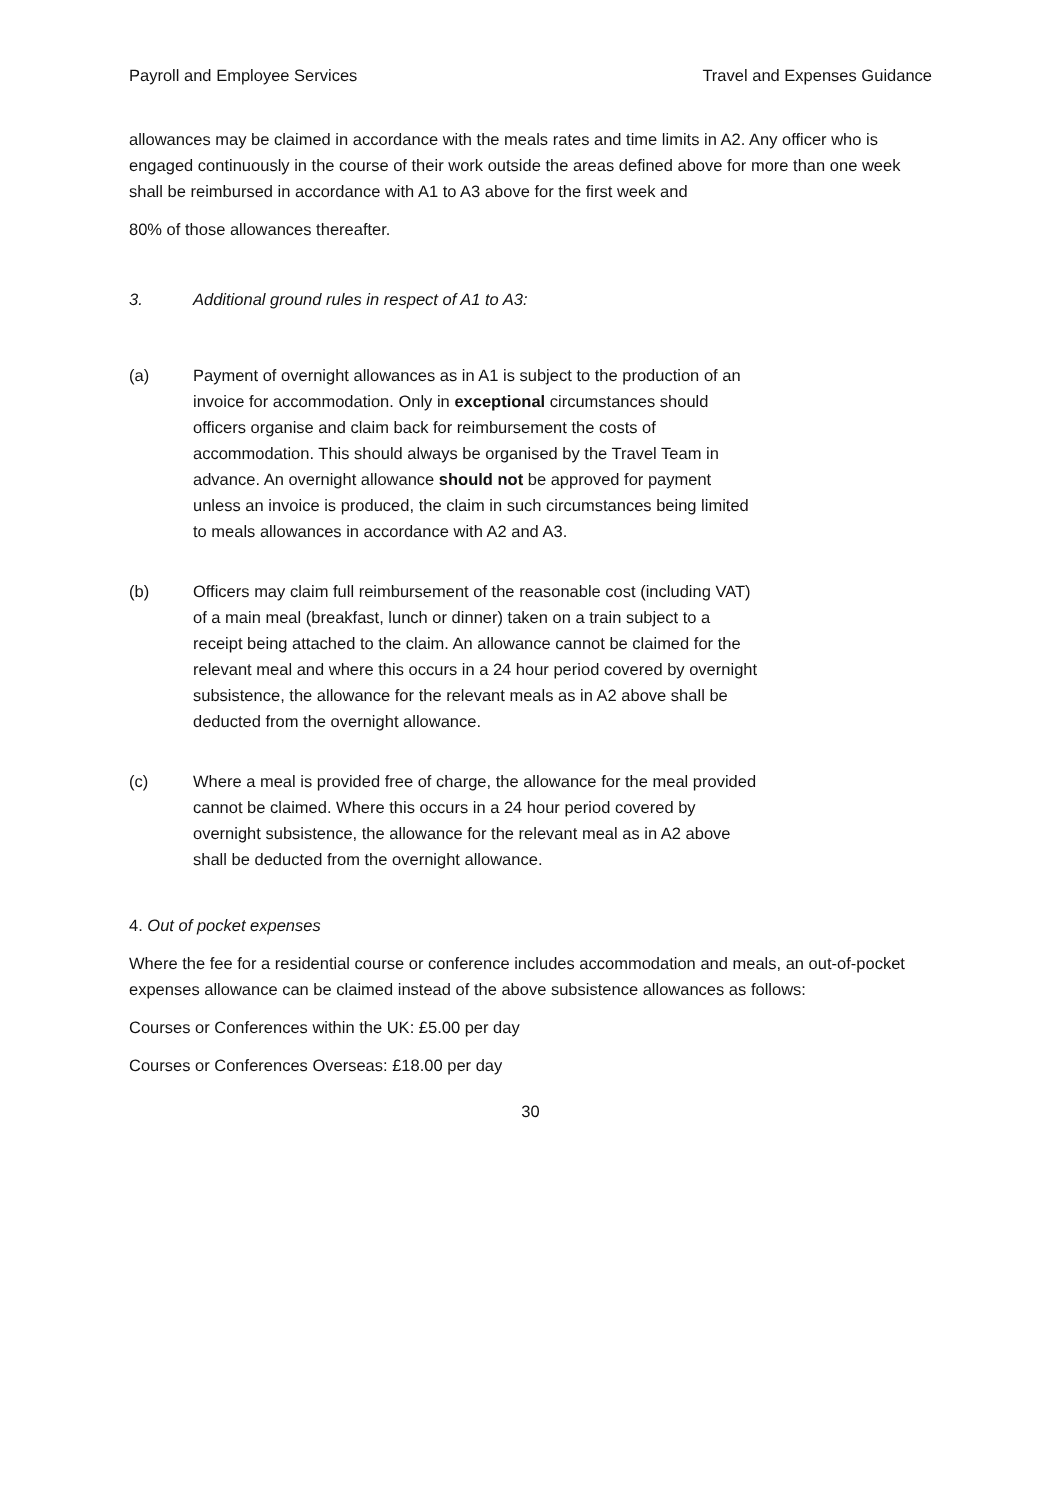Payroll and Employee Services Travel and Expenses Guidance
allowances may be claimed in accordance with the meals rates and time limits in A2. Any officer who is engaged continuously in the course of their work outside the areas defined above for more than one week shall be reimbursed in accordance with A1 to A3 above for the first week and
80% of those allowances thereafter.
3. Additional ground rules in respect of A1 to A3:
(a) Payment of overnight allowances as in A1 is subject to the production of an invoice for accommodation. Only in exceptional circumstances should officers organise and claim back for reimbursement the costs of accommodation. This should always be organised by the Travel Team in advance. An overnight allowance should not be approved for payment unless an invoice is produced, the claim in such circumstances being limited to meals allowances in accordance with A2 and A3.
(b) Officers may claim full reimbursement of the reasonable cost (including VAT) of a main meal (breakfast, lunch or dinner) taken on a train subject to a receipt being attached to the claim. An allowance cannot be claimed for the relevant meal and where this occurs in a 24 hour period covered by overnight subsistence, the allowance for the relevant meals as in A2 above shall be deducted from the overnight allowance.
(c) Where a meal is provided free of charge, the allowance for the meal provided cannot be claimed. Where this occurs in a 24 hour period covered by overnight subsistence, the allowance for the relevant meal as in A2 above shall be deducted from the overnight allowance.
4. Out of pocket expenses
Where the fee for a residential course or conference includes accommodation and meals, an out-of-pocket expenses allowance can be claimed instead of the above subsistence allowances as follows:
Courses or Conferences within the UK: £5.00 per day
Courses or Conferences Overseas: £18.00 per day
30